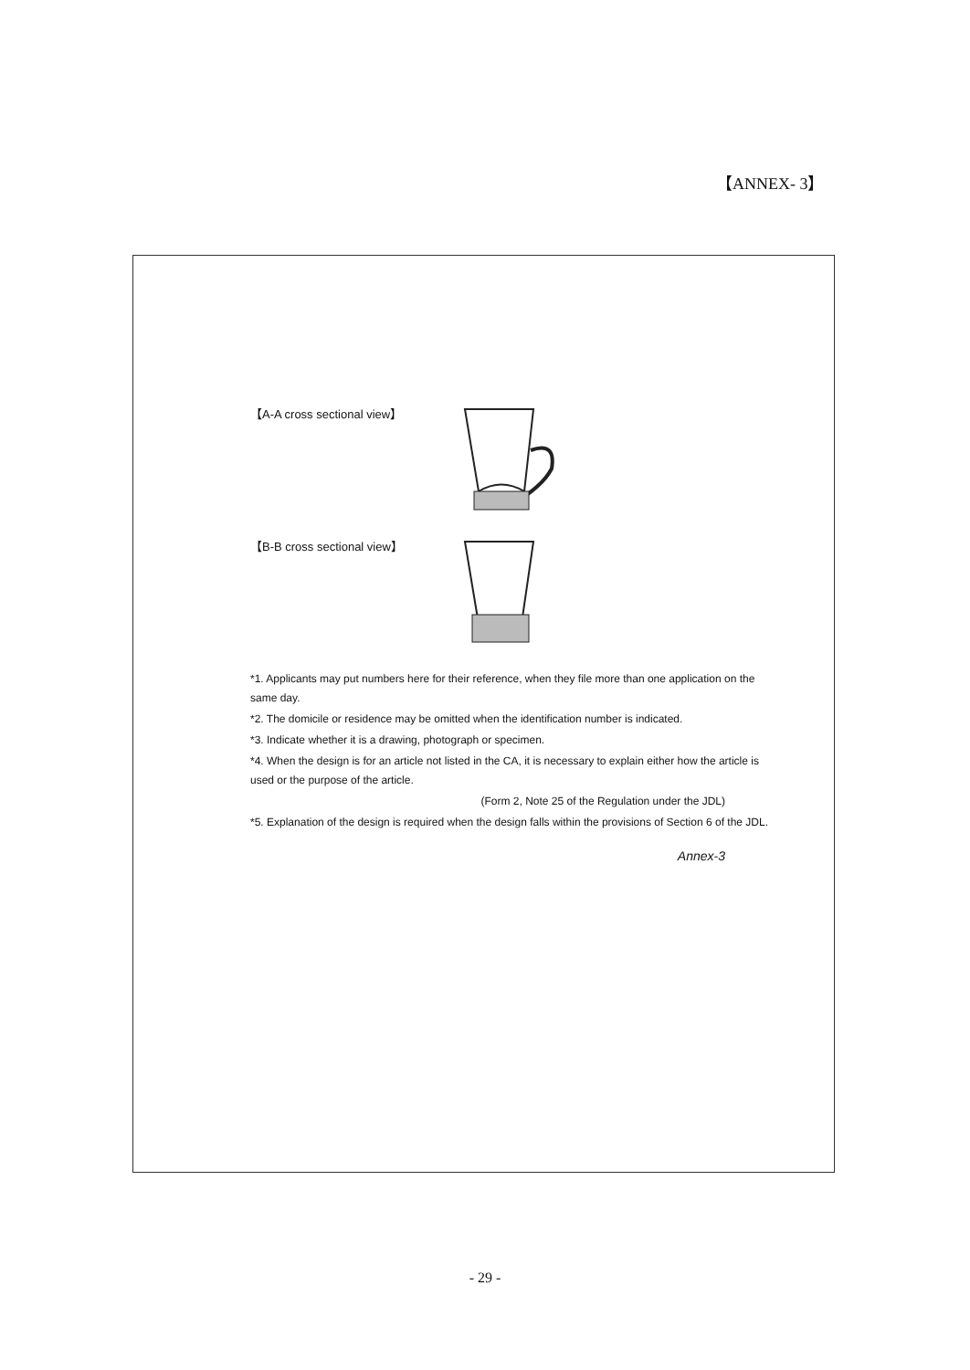【ANNEX- 3】
【A-A cross sectional view】
【B-B cross sectional view】
*1. Applicants may put numbers here for their reference, when they file more than one application on the same day.
*2. The domicile or residence may be omitted when the identification number is indicated.
*3. Indicate whether it is a drawing, photograph or specimen.
*4. When the design is for an article not listed in the CA, it is necessary to explain either how the article is used or the purpose of the article.
(Form 2, Note 25 of the Regulation under the JDL)
*5. Explanation of the design is required when the design falls within the provisions of Section 6 of the JDL.
Annex-3
- 29 -